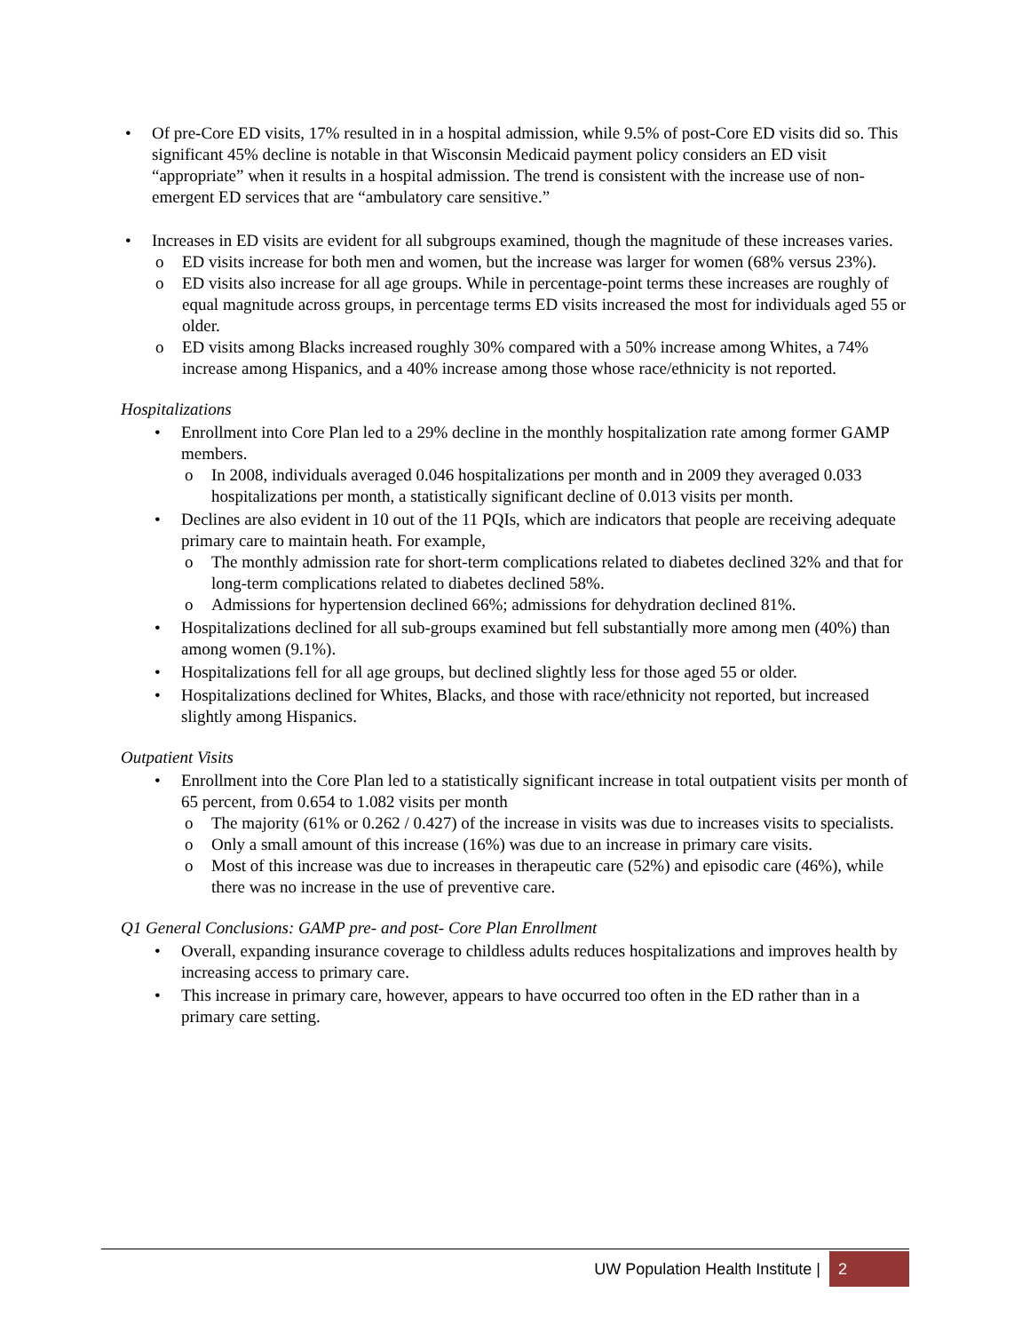• Of pre-Core ED visits, 17% resulted in in a hospital admission, while 9.5% of post-Core ED visits did so. This significant 45% decline is notable in that Wisconsin Medicaid payment policy considers an ED visit “appropriate” when it results in a hospital admission. The trend is consistent with the increase use of non-emergent ED services that are “ambulatory care sensitive.”
• Increases in ED visits are evident for all subgroups examined, though the magnitude of these increases varies.
o ED visits increase for both men and women, but the increase was larger for women (68% versus 23%).
o ED visits also increase for all age groups. While in percentage-point terms these increases are roughly of equal magnitude across groups, in percentage terms ED visits increased the most for individuals aged 55 or older.
o ED visits among Blacks increased roughly 30% compared with a 50% increase among Whites, a 74% increase among Hispanics, and a 40% increase among those whose race/ethnicity is not reported.
Hospitalizations
• Enrollment into Core Plan led to a 29% decline in the monthly hospitalization rate among former GAMP members.
o In 2008, individuals averaged 0.046 hospitalizations per month and in 2009 they averaged 0.033 hospitalizations per month, a statistically significant decline of 0.013 visits per month.
• Declines are also evident in 10 out of the 11 PQIs, which are indicators that people are receiving adequate primary care to maintain heath. For example,
o The monthly admission rate for short-term complications related to diabetes declined 32% and that for long-term complications related to diabetes declined 58%.
o Admissions for hypertension declined 66%; admissions for dehydration declined 81%.
• Hospitalizations declined for all sub-groups examined but fell substantially more among men (40%) than among women (9.1%).
• Hospitalizations fell for all age groups, but declined slightly less for those aged 55 or older.
• Hospitalizations declined for Whites, Blacks, and those with race/ethnicity not reported, but increased slightly among Hispanics.
Outpatient Visits
• Enrollment into the Core Plan led to a statistically significant increase in total outpatient visits per month of 65 percent, from 0.654 to 1.082 visits per month
o The majority (61% or 0.262 / 0.427) of the increase in visits was due to increases visits to specialists.
o Only a small amount of this increase (16%) was due to an increase in primary care visits.
o Most of this increase was due to increases in therapeutic care (52%) and episodic care (46%), while there was no increase in the use of preventive care.
Q1 General Conclusions: GAMP pre- and post- Core Plan Enrollment
• Overall, expanding insurance coverage to childless adults reduces hospitalizations and improves health by increasing access to primary care.
• This increase in primary care, however, appears to have occurred too often in the ED rather than in a primary care setting.
UW Population Health Institute | 2